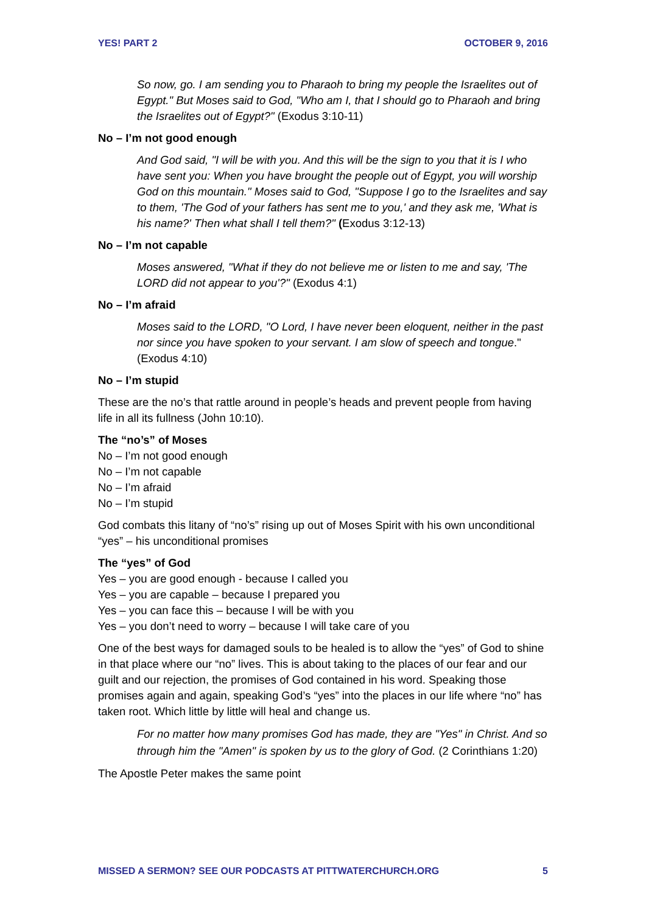YES! PART 2 OCTOBER 9, 2016
So now, go. I am sending you to Pharaoh to bring my people the Israelites out of Egypt." But Moses said to God, "Who am I, that I should go to Pharaoh and bring the Israelites out of Egypt?" (Exodus 3:10-11)
No – I’m not good enough
And God said, "I will be with you. And this will be the sign to you that it is I who have sent you: When you have brought the people out of Egypt, you will worship God on this mountain." Moses said to God, "Suppose I go to the Israelites and say to them, 'The God of your fathers has sent me to you,' and they ask me, 'What is his name?' Then what shall I tell them?" (Exodus 3:12-13)
No – I’m not capable
Moses answered, "What if they do not believe me or listen to me and say, 'The LORD did not appear to you'?" (Exodus 4:1)
No – I’m afraid
Moses said to the LORD, "O Lord, I have never been eloquent, neither in the past nor since you have spoken to your servant. I am slow of speech and tongue." (Exodus 4:10)
No – I’m stupid
These are the no’s that rattle around in people’s heads and prevent people from having life in all its fullness (John 10:10).
The “no’s” of Moses
No – I’m not good enough
No – I’m not capable
No – I’m afraid
No – I’m stupid
God combats this litany of “no’s” rising up out of Moses Spirit with his own unconditional “yes” – his unconditional promises
The “yes” of God
Yes – you are good enough - because I called you
Yes – you are capable – because I prepared you
Yes – you can face this – because I will be with you
Yes – you don’t need to worry – because I will take care of you
One of the best ways for damaged souls to be healed is to allow the “yes” of God to shine in that place where our “no” lives. This is about taking to the places of our fear and our guilt and our rejection, the promises of God contained in his word. Speaking those promises again and again, speaking God’s “yes” into the places in our life where “no” has taken root. Which little by little will heal and change us.
For no matter how many promises God has made, they are "Yes" in Christ. And so through him the "Amen" is spoken by us to the glory of God. (2 Corinthians 1:20)
The Apostle Peter makes the same point
MISSED A SERMON? SEE OUR PODCASTS AT PITTWATERCHURCH.ORG 5